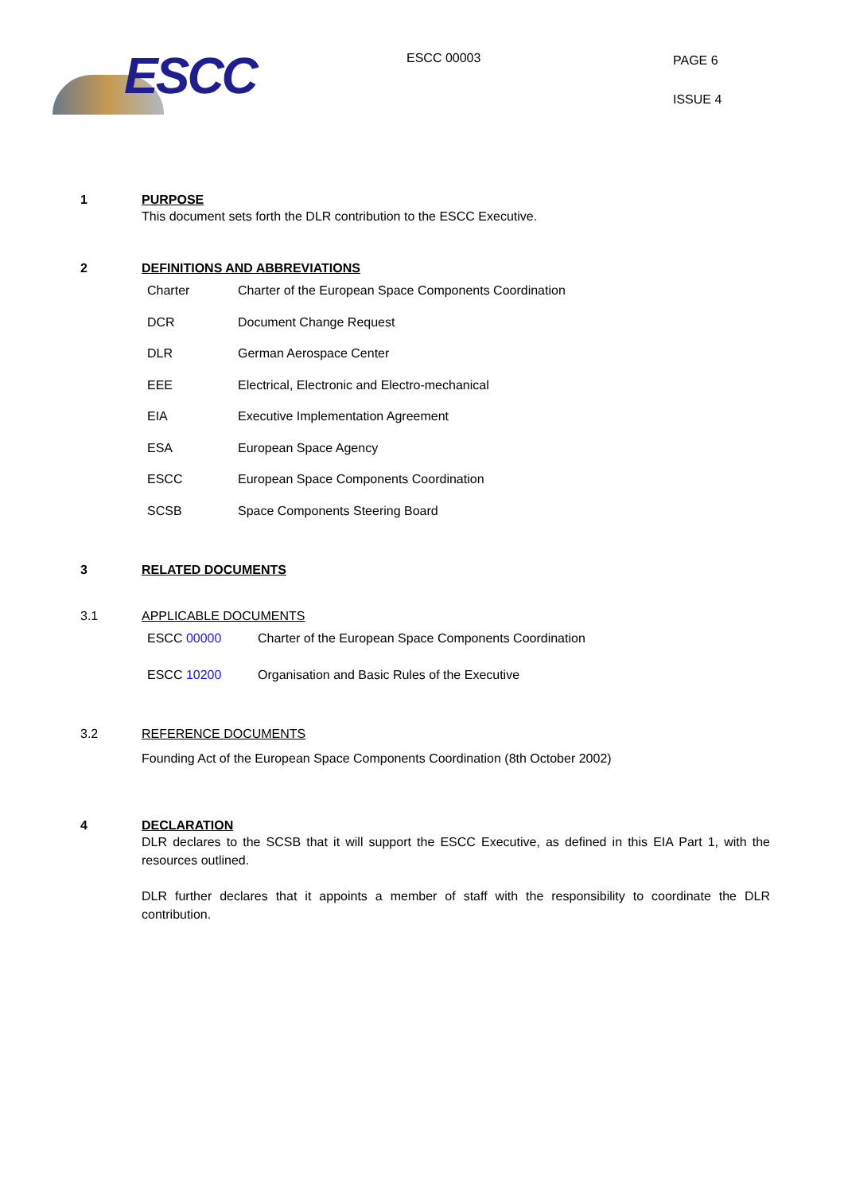ESCC
ESCC 00003
PAGE 6
ISSUE 4
1 PURPOSE
This document sets forth the DLR contribution to the ESCC Executive.
2 DEFINITIONS AND ABBREVIATIONS
Charter Charter of the European Space Components Coordination
DCR Document Change Request
DLR German Aerospace Center
EEE Electrical, Electronic and Electro-mechanical
EIA Executive Implementation Agreement
ESA European Space Agency
ESCC European Space Components Coordination
SCSB Space Components Steering Board
3 RELATED DOCUMENTS
3.1 APPLICABLE DOCUMENTS
ESCC 00000 Charter of the European Space Components Coordination
ESCC 10200 Organisation and Basic Rules of the Executive
3.2 REFERENCE DOCUMENTS
Founding Act of the European Space Components Coordination (8th October 2002)
4 DECLARATION
DLR declares to the SCSB that it will support the ESCC Executive, as defined in this EIA Part 1, with the resources outlined.
DLR further declares that it appoints a member of staff with the responsibility to coordinate the DLR contribution.